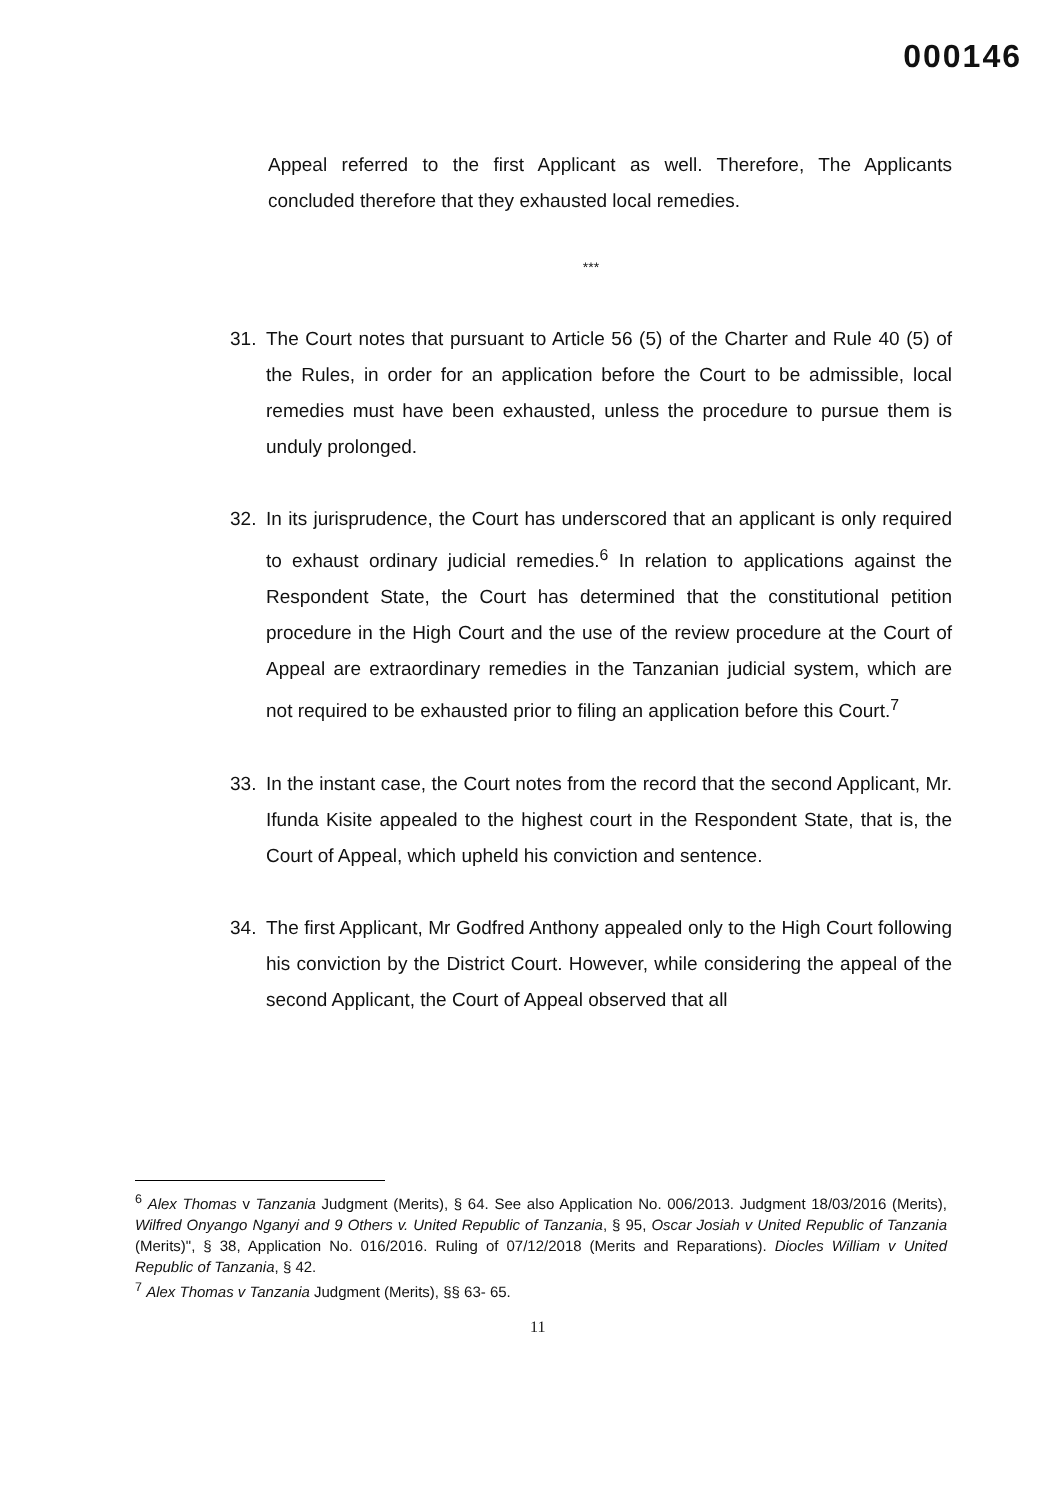000146
Appeal referred to the first Applicant as well. Therefore, The Applicants concluded therefore that they exhausted local remedies.
***
31. The Court notes that pursuant to Article 56 (5) of the Charter and Rule 40 (5) of the Rules, in order for an application before the Court to be admissible, local remedies must have been exhausted, unless the procedure to pursue them is unduly prolonged.
32. In its jurisprudence, the Court has underscored that an applicant is only required to exhaust ordinary judicial remedies.<sup>6</sup> In relation to applications against the Respondent State, the Court has determined that the constitutional petition procedure in the High Court and the use of the review procedure at the Court of Appeal are extraordinary remedies in the Tanzanian judicial system, which are not required to be exhausted prior to filing an application before this Court.<sup>7</sup>
33. In the instant case, the Court notes from the record that the second Applicant, Mr. Ifunda Kisite appealed to the highest court in the Respondent State, that is, the Court of Appeal, which upheld his conviction and sentence.
34. The first Applicant, Mr Godfred Anthony appealed only to the High Court following his conviction by the District Court. However, while considering the appeal of the second Applicant, the Court of Appeal observed that all
<sup>6</sup> Alex Thomas v Tanzania Judgment (Merits), § 64. See also Application No. 006/2013. Judgment 18/03/2016 (Merits), Wilfred Onyango Nganyi and 9 Others v. United Republic of Tanzania, § 95, Oscar Josiah v United Republic of Tanzania (Merits)", § 38, Application No. 016/2016. Ruling of 07/12/2018 (Merits and Reparations). Diocles William v United Republic of Tanzania, § 42.
<sup>7</sup> Alex Thomas v Tanzania Judgment (Merits), §§ 63- 65.
11